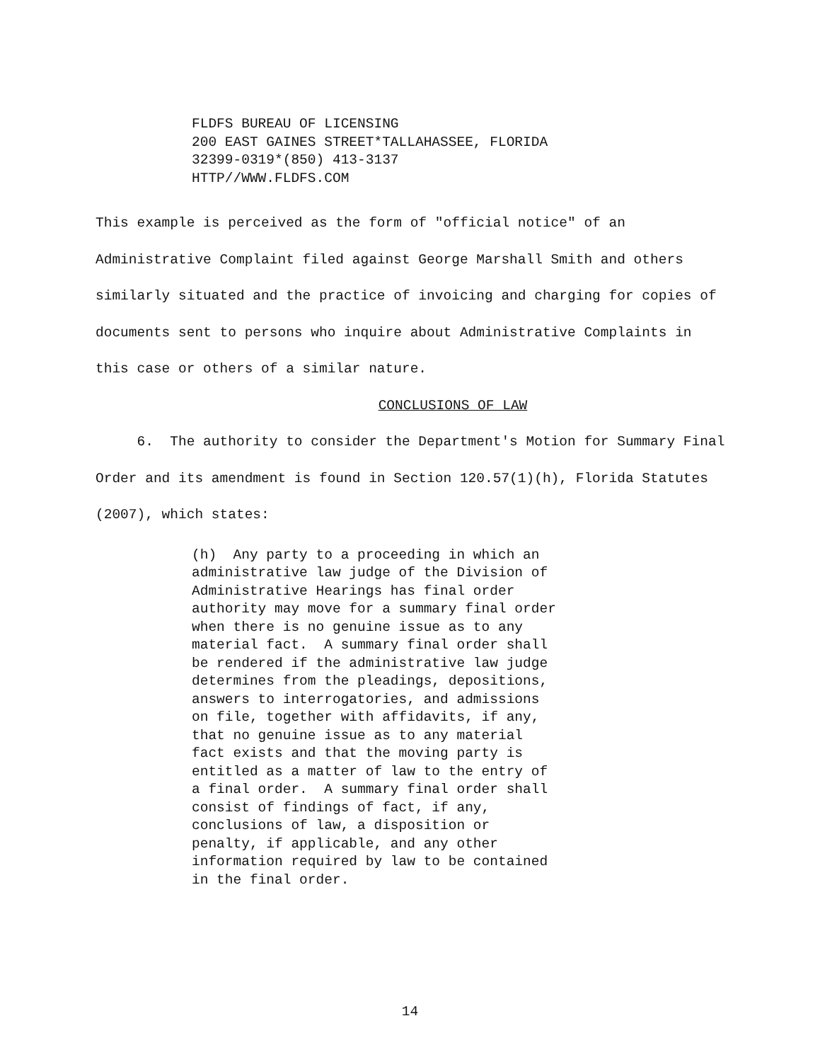FLDFS BUREAU OF LICENSING 200 EAST GAINES STREET*TALLAHASSEE, FLORIDA 32399-0319*(850) 413-3137 HTTP//WWW.FLDFS.COM
This example is perceived as the form of "official notice" of an Administrative Complaint filed against George Marshall Smith and others similarly situated and the practice of invoicing and charging for copies of documents sent to persons who inquire about Administrative Complaints in this case or others of a similar nature.
CONCLUSIONS OF LAW
6. The authority to consider the Department's Motion for Summary Final Order and its amendment is found in Section 120.57(1)(h), Florida Statutes (2007), which states:
(h) Any party to a proceeding in which an administrative law judge of the Division of Administrative Hearings has final order authority may move for a summary final order when there is no genuine issue as to any material fact. A summary final order shall be rendered if the administrative law judge determines from the pleadings, depositions, answers to interrogatories, and admissions on file, together with affidavits, if any, that no genuine issue as to any material fact exists and that the moving party is entitled as a matter of law to the entry of a final order. A summary final order shall consist of findings of fact, if any, conclusions of law, a disposition or penalty, if applicable, and any other information required by law to be contained in the final order.
14